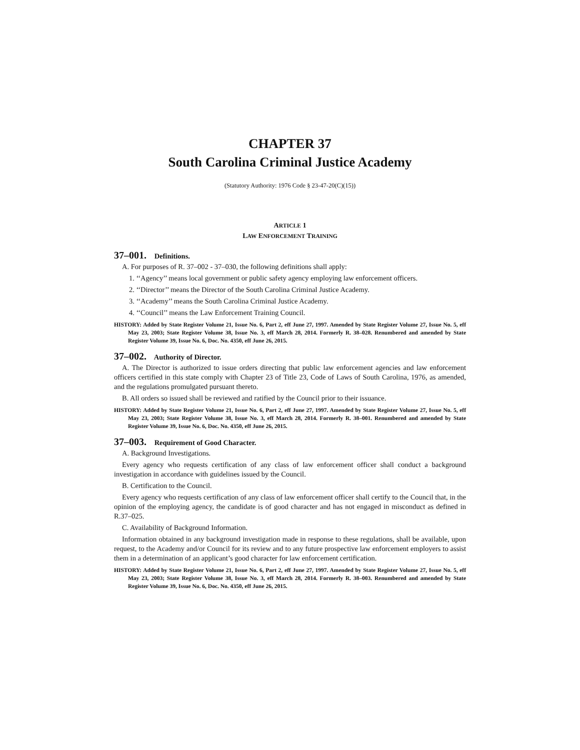CHAPTER 37
South Carolina Criminal Justice Academy
(Statutory Authority: 1976 Code § 23-47-20(C)(15))
ARTICLE 1
LAW ENFORCEMENT TRAINING
37–001. Definitions.
A. For purposes of R. 37–002 - 37–030, the following definitions shall apply:
1. ‘‘Agency’’ means local government or public safety agency employing law enforcement officers.
2. ‘‘Director’’ means the Director of the South Carolina Criminal Justice Academy.
3. ‘‘Academy’’ means the South Carolina Criminal Justice Academy.
4. ‘‘Council’’ means the Law Enforcement Training Council.
HISTORY: Added by State Register Volume 21, Issue No. 6, Part 2, eff June 27, 1997. Amended by State Register Volume 27, Issue No. 5, eff May 23, 2003; State Register Volume 38, Issue No. 3, eff March 28, 2014. Formerly R. 38–028. Renumbered and amended by State Register Volume 39, Issue No. 6, Doc. No. 4350, eff June 26, 2015.
37–002. Authority of Director.
A. The Director is authorized to issue orders directing that public law enforcement agencies and law enforcement officers certified in this state comply with Chapter 23 of Title 23, Code of Laws of South Carolina, 1976, as amended, and the regulations promulgated pursuant thereto.
B. All orders so issued shall be reviewed and ratified by the Council prior to their issuance.
HISTORY: Added by State Register Volume 21, Issue No. 6, Part 2, eff June 27, 1997. Amended by State Register Volume 27, Issue No. 5, eff May 23, 2003; State Register Volume 38, Issue No. 3, eff March 28, 2014. Formerly R. 38–001. Renumbered and amended by State Register Volume 39, Issue No. 6, Doc. No. 4350, eff June 26, 2015.
37–003. Requirement of Good Character.
A. Background Investigations.
Every agency who requests certification of any class of law enforcement officer shall conduct a background investigation in accordance with guidelines issued by the Council.
B. Certification to the Council.
Every agency who requests certification of any class of law enforcement officer shall certify to the Council that, in the opinion of the employing agency, the candidate is of good character and has not engaged in misconduct as defined in R.37–025.
C. Availability of Background Information.
Information obtained in any background investigation made in response to these regulations, shall be available, upon request, to the Academy and/or Council for its review and to any future prospective law enforcement employers to assist them in a determination of an applicant’s good character for law enforcement certification.
HISTORY: Added by State Register Volume 21, Issue No. 6, Part 2, eff June 27, 1997. Amended by State Register Volume 27, Issue No. 5, eff May 23, 2003; State Register Volume 38, Issue No. 3, eff March 28, 2014. Formerly R. 38–003. Renumbered and amended by State Register Volume 39, Issue No. 6, Doc. No. 4350, eff June 26, 2015.